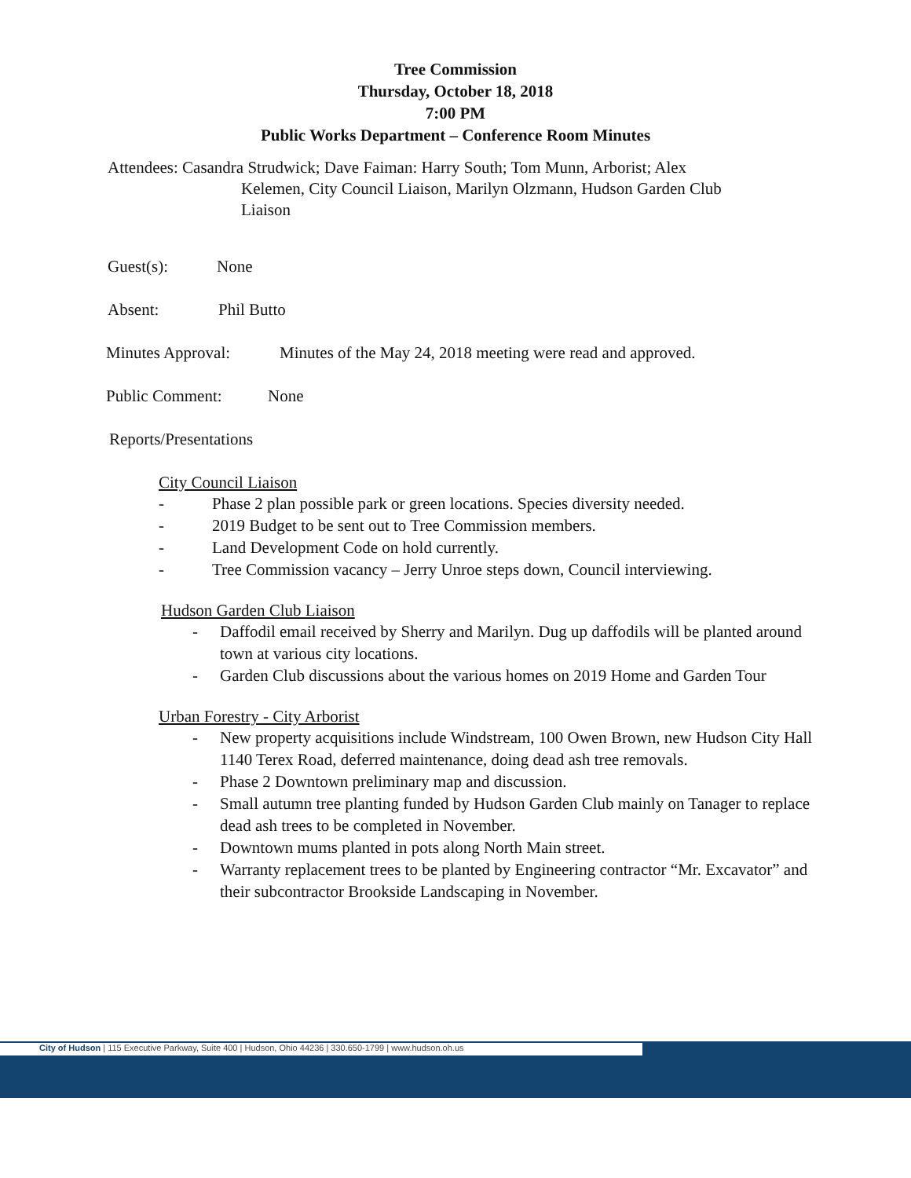Tree Commission
Thursday, October 18, 2018
7:00 PM
Public Works Department – Conference Room Minutes
Attendees: Casandra Strudwick; Dave Faiman: Harry South; Tom Munn, Arborist; Alex
Kelemen, City Council Liaison, Marilyn Olzmann, Hudson Garden Club Liaison
Guest(s): None
Absent: Phil Butto
Minutes Approval: Minutes of the May 24, 2018 meeting were read and approved.
Public Comment: None
Reports/Presentations
City Council Liaison
- Phase 2 plan possible park or green locations. Species diversity needed.
- 2019 Budget to be sent out to Tree Commission members.
- Land Development Code on hold currently.
- Tree Commission vacancy – Jerry Unroe steps down, Council interviewing.
Hudson Garden Club Liaison
- Daffodil email received by Sherry and Marilyn. Dug up daffodils will be planted around town at various city locations.
- Garden Club discussions about the various homes on 2019 Home and Garden Tour
Urban Forestry - City Arborist
- New property acquisitions include Windstream, 100 Owen Brown, new Hudson City Hall 1140 Terex Road, deferred maintenance, doing dead ash tree removals.
- Phase 2 Downtown preliminary map and discussion.
- Small autumn tree planting funded by Hudson Garden Club mainly on Tanager to replace dead ash trees to be completed in November.
- Downtown mums planted in pots along North Main street.
- Warranty replacement trees to be planted by Engineering contractor “Mr. Excavator” and their subcontractor Brookside Landscaping in November.
City of Hudson | 115 Executive Parkway, Suite 400 | Hudson, Ohio 44236 | 330.650-1799 | www.hudson.oh.us